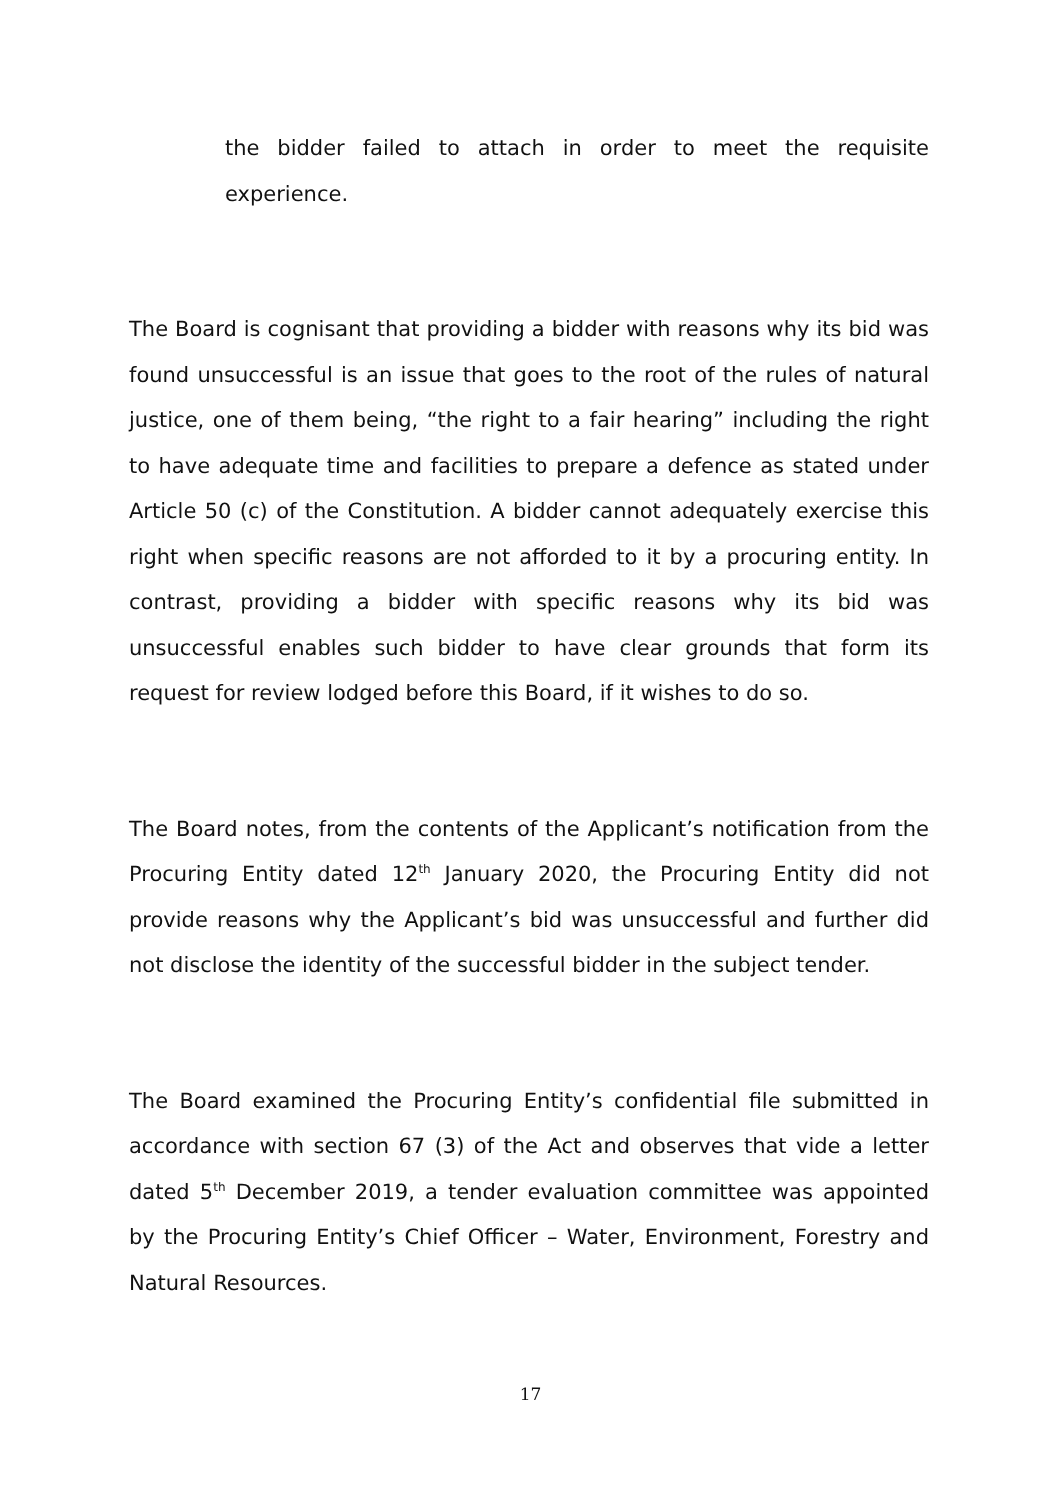the bidder failed to attach in order to meet the requisite experience.
The Board is cognisant that providing a bidder with reasons why its bid was found unsuccessful is an issue that goes to the root of the rules of natural justice, one of them being, “the right to a fair hearing” including the right to have adequate time and facilities to prepare a defence as stated under Article 50 (c) of the Constitution. A bidder cannot adequately exercise this right when specific reasons are not afforded to it by a procuring entity. In contrast, providing a bidder with specific reasons why its bid was unsuccessful enables such bidder to have clear grounds that form its request for review lodged before this Board, if it wishes to do so.
The Board notes, from the contents of the Applicant’s notification from the Procuring Entity dated 12<sup>th</sup> January 2020, the Procuring Entity did not provide reasons why the Applicant’s bid was unsuccessful and further did not disclose the identity of the successful bidder in the subject tender.
The Board examined the Procuring Entity’s confidential file submitted in accordance with section 67 (3) of the Act and observes that vide a letter dated 5<sup>th</sup> December 2019, a tender evaluation committee was appointed by the Procuring Entity’s Chief Officer – Water, Environment, Forestry and Natural Resources.
17